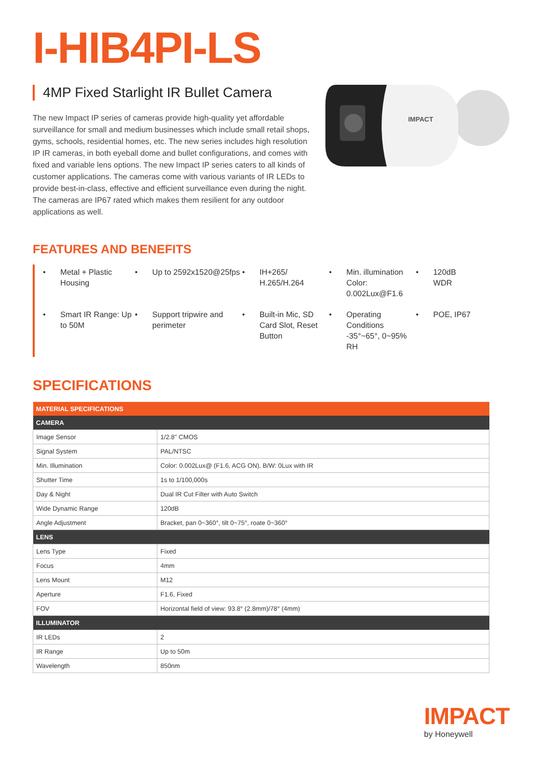I-HIB4PI-LS
4MP Fixed Starlight IR Bullet Camera
The new Impact IP series of cameras provide high-quality yet affordable surveillance for small and medium businesses which include small retail shops, gyms, schools, residential homes, etc. The new series includes high resolution IP IR cameras, in both eyeball dome and bullet configurations, and comes with fixed and variable lens options. The new Impact IP series caters to all kinds of customer applications. The cameras come with various variants of IR LEDs to provide best-in-class, effective and efficient surveillance even during the night. The cameras are IP67 rated which makes them resilient for any outdoor applications as well.
IMPACT
FEATURES AND BENEFITS
• Metal + Plastic Housing
• Up to 2592x1520@25fps
• IH+265/ H.265/H.264
• Min. illumination Color: 0.002Lux@F1.6
• 120dB WDR
• Smart IR Range: Up to 50M
• Support tripwire and perimeter
• Built-in Mic, SD Card Slot, Reset Button
• Operating Conditions -35°~65°, 0~95% RH
• POE, IP67
SPECIFICATIONS
| MATERIAL SPECIFICATIONS | |
| --- | --- |
| CAMERA | |
| Image Sensor | 1/2.8" CMOS |
| Signal System | PAL/NTSC |
| Min. Illumination | Color: 0.002Lux@ (F1.6, ACG ON), B/W: 0Lux with IR |
| Shutter Time | 1s to 1/100,000s |
| Day & Night | Dual IR Cut Filter with Auto Switch |
| Wide Dynamic Range | 120dB |
| Angle Adjustment | Bracket, pan 0~360°, tilt 0~75°, roate 0~360° |
| LENS | |
| Lens Type | Fixed |
| Focus | 4mm |
| Lens Mount | M12 |
| Aperture | F1.6, Fixed |
| FOV | Horizontal field of view: 93.8° (2.8mm)/78° (4mm) |
| ILLUMINATOR | |
| IR LEDs | 2 |
| IR Range | Up to 50m |
| Wavelength | 850nm |
IMPACT
by Honeywell